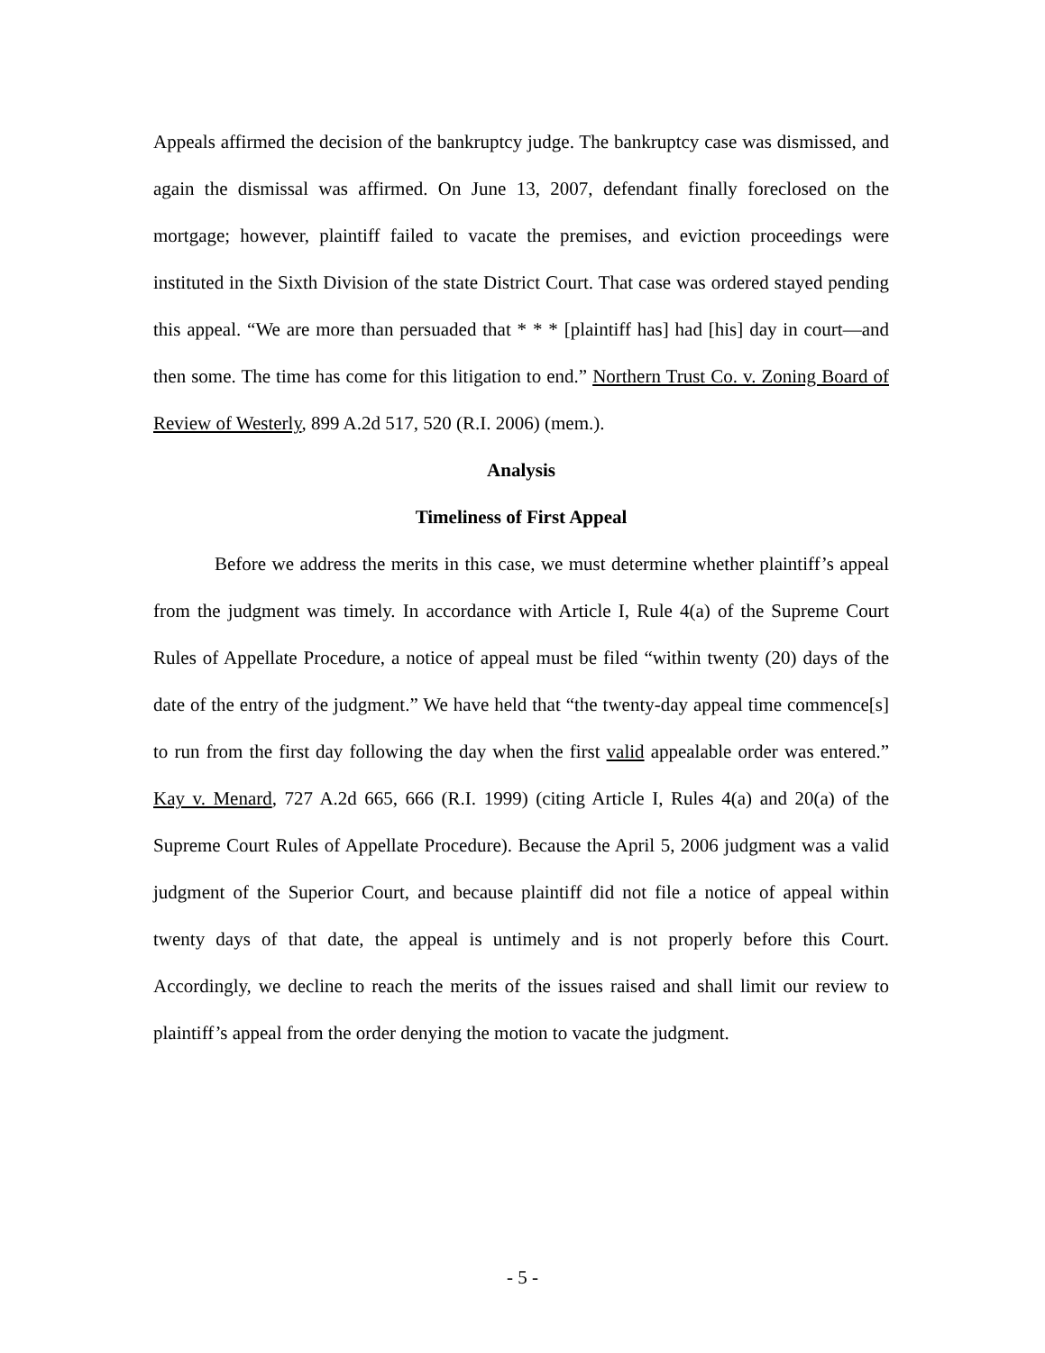Appeals affirmed the decision of the bankruptcy judge. The bankruptcy case was dismissed, and again the dismissal was affirmed. On June 13, 2007, defendant finally foreclosed on the mortgage; however, plaintiff failed to vacate the premises, and eviction proceedings were instituted in the Sixth Division of the state District Court. That case was ordered stayed pending this appeal. “We are more than persuaded that * * * [plaintiff has] had [his] day in court—and then some. The time has come for this litigation to end.” Northern Trust Co. v. Zoning Board of Review of Westerly, 899 A.2d 517, 520 (R.I. 2006) (mem.).
Analysis
Timeliness of First Appeal
Before we address the merits in this case, we must determine whether plaintiff’s appeal from the judgment was timely. In accordance with Article I, Rule 4(a) of the Supreme Court Rules of Appellate Procedure, a notice of appeal must be filed “within twenty (20) days of the date of the entry of the judgment.” We have held that “the twenty-day appeal time commence[s] to run from the first day following the day when the first valid appealable order was entered.” Kay v. Menard, 727 A.2d 665, 666 (R.I. 1999) (citing Article I, Rules 4(a) and 20(a) of the Supreme Court Rules of Appellate Procedure). Because the April 5, 2006 judgment was a valid judgment of the Superior Court, and because plaintiff did not file a notice of appeal within twenty days of that date, the appeal is untimely and is not properly before this Court. Accordingly, we decline to reach the merits of the issues raised and shall limit our review to plaintiff’s appeal from the order denying the motion to vacate the judgment.
- 5 -